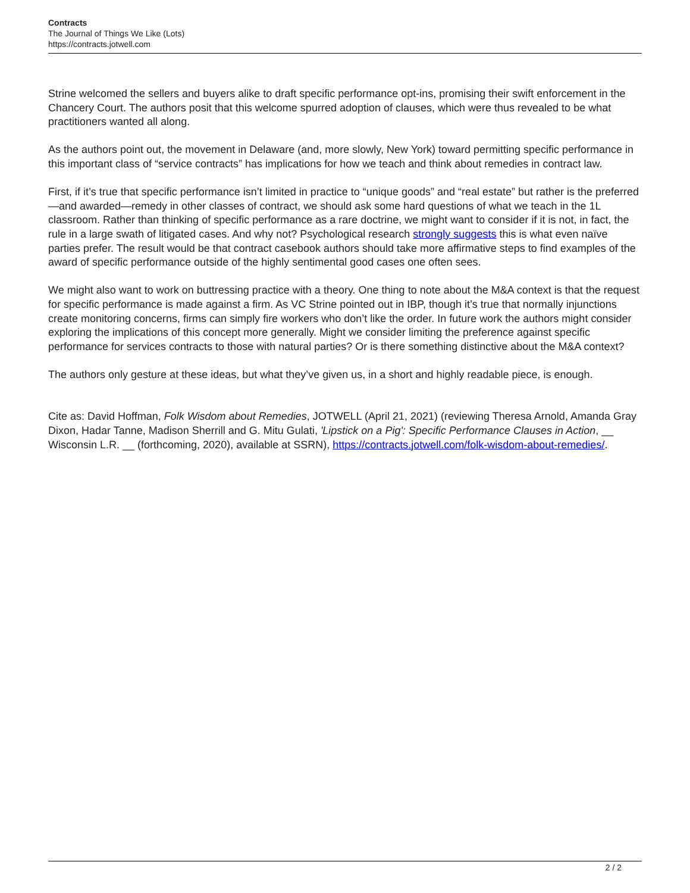Contracts
The Journal of Things We Like (Lots)
https://contracts.jotwell.com
Strine welcomed the sellers and buyers alike to draft specific performance opt-ins, promising their swift enforcement in the Chancery Court. The authors posit that this welcome spurred adoption of clauses, which were thus revealed to be what practitioners wanted all along.
As the authors point out, the movement in Delaware (and, more slowly, New York) toward permitting specific performance in this important class of “service contracts” has implications for how we teach and think about remedies in contract law.
First, if it’s true that specific performance isn’t limited in practice to “unique goods” and “real estate” but rather is the preferred—and awarded—remedy in other classes of contract, we should ask some hard questions of what we teach in the 1L classroom. Rather than thinking of specific performance as a rare doctrine, we might want to consider if it is not, in fact, the rule in a large swath of litigated cases. And why not? Psychological research strongly suggests this is what even naïve parties prefer. The result would be that contract casebook authors should take more affirmative steps to find examples of the award of specific performance outside of the highly sentimental good cases one often sees.
We might also want to work on buttressing practice with a theory. One thing to note about the M&A context is that the request for specific performance is made against a firm. As VC Strine pointed out in IBP, though it’s true that normally injunctions create monitoring concerns, firms can simply fire workers who don’t like the order. In future work the authors might consider exploring the implications of this concept more generally. Might we consider limiting the preference against specific performance for services contracts to those with natural parties? Or is there something distinctive about the M&A context?
The authors only gesture at these ideas, but what they’ve given us, in a short and highly readable piece, is enough.
Cite as: David Hoffman, Folk Wisdom about Remedies, JOTWELL (April 21, 2021) (reviewing Theresa Arnold, Amanda Gray Dixon, Hadar Tanne, Madison Sherrill and G. Mitu Gulati, 'Lipstick on a Pig': Specific Performance Clauses in Action, __ Wisconsin L.R. __ (forthcoming, 2020), available at SSRN), https://contracts.jotwell.com/folk-wisdom-about-remedies/.
2 / 2